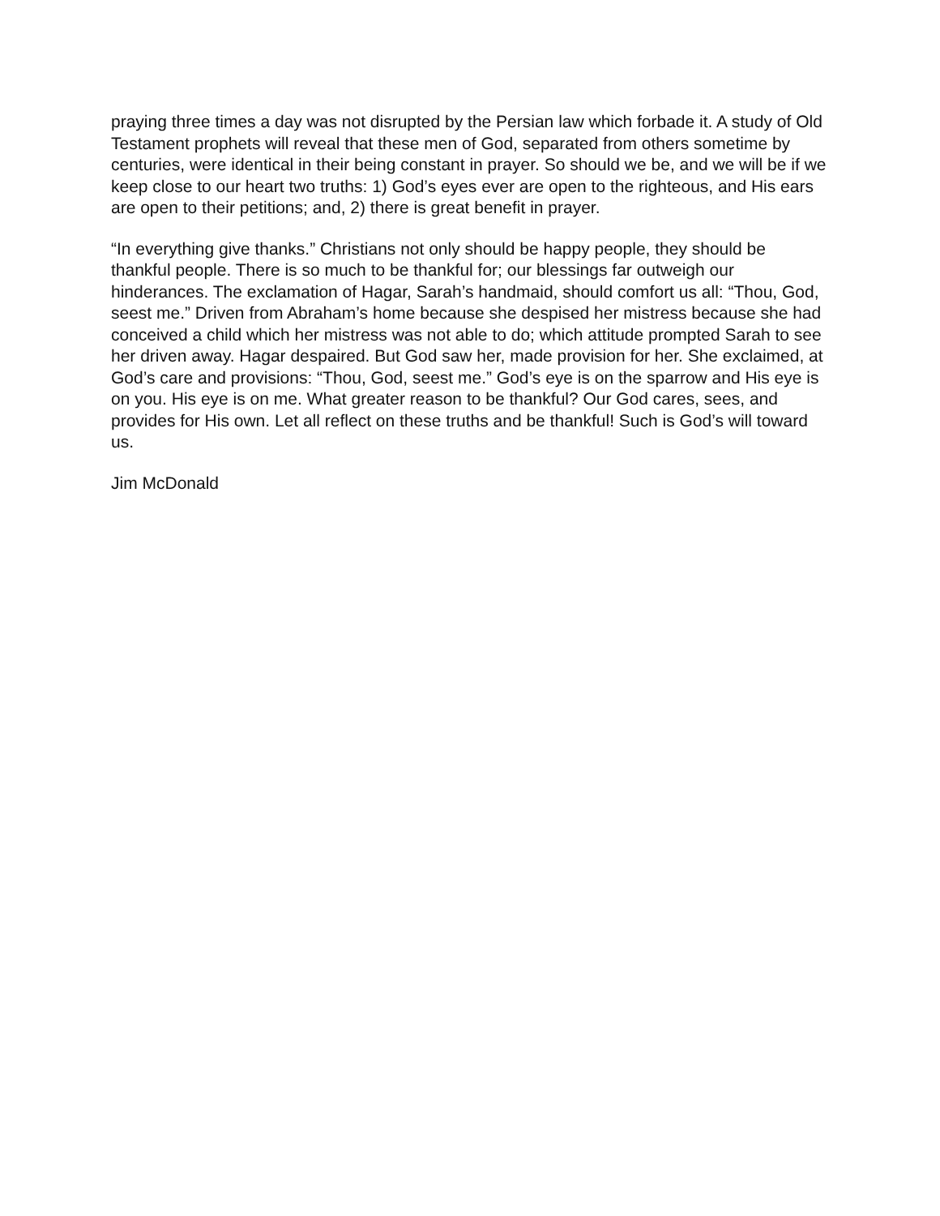praying three times a day was not disrupted by the Persian law which forbade it. A study of Old Testament prophets will reveal that these men of God, separated from others sometime by centuries, were identical in their being constant in prayer. So should we be, and we will be if we keep close to our heart two truths: 1) God’s eyes ever are open to the righteous, and His ears are open to their petitions; and, 2) there is great benefit in prayer.
“In everything give thanks.” Christians not only should be happy people, they should be thankful people. There is so much to be thankful for; our blessings far outweigh our hinderances. The exclamation of Hagar, Sarah’s handmaid, should comfort us all: “Thou, God, seest me.” Driven from Abraham’s home because she despised her mistress because she had conceived a child which her mistress was not able to do; which attitude prompted Sarah to see her driven away. Hagar despaired. But God saw her, made provision for her. She exclaimed, at God’s care and provisions: “Thou, God, seest me.” God’s eye is on the sparrow and His eye is on you. His eye is on me. What greater reason to be thankful? Our God cares, sees, and provides for His own. Let all reflect on these truths and be thankful! Such is God’s will toward us.
Jim McDonald